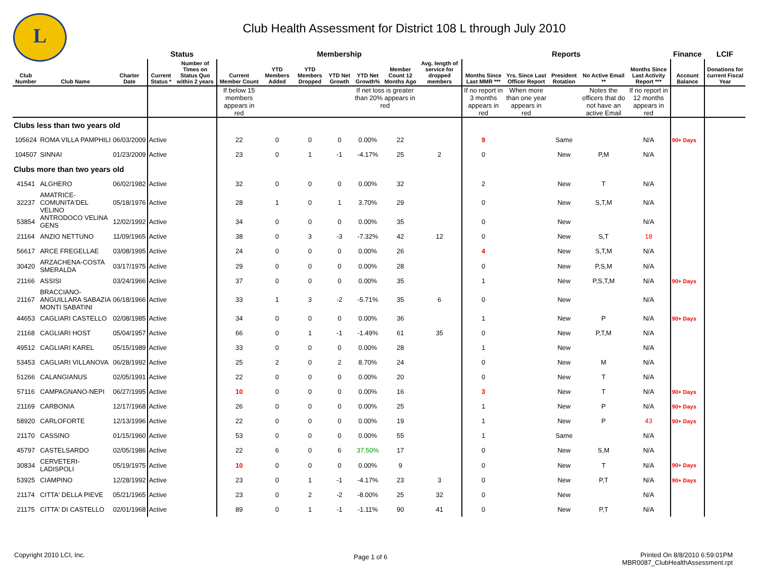L
Club Health Assessment for District 108 L through July 2010
| | | | Status | | Membership | | | | | | | Reports | | | | | Finance | LCIF |
| --- | --- | --- | --- | --- | --- | --- | --- | --- | --- | --- | --- | --- | --- | --- | --- | --- | --- | --- |
| Club Number | Club Name | Charter Date | Current Status * | Number of Times on Status Quo within 2 years | Current Member Count | YTD Members Added | YTD Members Dropped | YTD Net Growth | YTD Net Growth% | Member Count 12 Months Ago | Avg. length of service for dropped members | Months Since Last MMR *** | Yrs. Since Last Officer Report | President Rotation | No Active Email ** | Months Since Last Activity Report *** | Account Balance | Donations for current Fiscal Year |
| | | | | | If below 15 members appears in red | | | | If net loss is greater than 20% appears in red | | | If no report in 3 months appears in red | When more than one year appears in red | | Notes the officers that do not have an active Email | If no report in 12 months appears in red | | |
| Clubs less than two years old | | | | | | | | | | | | | | | | | | |
| 105624 | ROMA VILLA PAMPHILI | 06/03/2009 | Active | | 22 | 0 | 0 | 0 | 0.00% | 22 | | 9 | | Same | | N/A | 90+ Days | |
| 104507 | SINNAI | 01/23/2009 | Active | | 23 | 0 | 1 | -1 | -4.17% | 25 | 2 | 0 | | New | P,M | N/A | | |
| Clubs more than two years old | | | | | | | | | | | | | | | | | | |
| 41541 | ALGHERO | 06/02/1982 | Active | | 32 | 0 | 0 | 0 | 0.00% | 32 | | 2 | | New | T | N/A | | |
| 32237 | AMATRICE-COMUNITA'DEL VELINO | 05/18/1976 | Active | | 28 | 1 | 0 | 1 | 3.70% | 29 | | 0 | | New | S,T,M | N/A | | |
| 53854 | ANTRODOCO VELINA GENS | 12/02/1992 | Active | | 34 | 0 | 0 | 0 | 0.00% | 35 | | 0 | | New | | N/A | | |
| 21164 | ANZIO NETTUNO | 11/09/1965 | Active | | 38 | 0 | 3 | -3 | -7.32% | 42 | 12 | 0 | | New | S,T | 18 | | |
| 56617 | ARCE FREGELLAE | 03/08/1995 | Active | | 24 | 0 | 0 | 0 | 0.00% | 26 | | 4 | | New | S,T,M | N/A | | |
| 30420 | ARZACHENA-COSTA SMERALDA | 03/17/1975 | Active | | 29 | 0 | 0 | 0 | 0.00% | 28 | | 0 | | New | P,S,M | N/A | | |
| 21166 | ASSISI | 03/24/1966 | Active | | 37 | 0 | 0 | 0 | 0.00% | 35 | | 1 | | New | P,S,T,M | N/A | 90+ Days | |
| 21167 | BRACCIANO-ANGUILLARA SABAZIA MONTI SABATINI | 06/18/1966 | Active | | 33 | 1 | 3 | -2 | -5.71% | 35 | 6 | 0 | | New | | N/A | | |
| 44653 | CAGLIARI CASTELLO | 02/08/1985 | Active | | 34 | 0 | 0 | 0 | 0.00% | 36 | | 1 | | New | P | N/A | 90+ Days | |
| 21168 | CAGLIARI HOST | 05/04/1957 | Active | | 66 | 0 | 1 | -1 | -1.49% | 61 | 35 | 0 | | New | P,T,M | N/A | | |
| 49512 | CAGLIARI KAREL | 05/15/1989 | Active | | 33 | 0 | 0 | 0 | 0.00% | 28 | | 1 | | New | | N/A | | |
| 53453 | CAGLIARI VILLANOVA | 06/28/1992 | Active | | 25 | 2 | 0 | 2 | 8.70% | 24 | | 0 | | New | M | N/A | | |
| 51266 | CALANGIANUS | 02/05/1991 | Active | | 22 | 0 | 0 | 0 | 0.00% | 20 | | 0 | | New | T | N/A | | |
| 57116 | CAMPAGNANO-NEPI | 06/27/1995 | Active | | 10 | 0 | 0 | 0 | 0.00% | 16 | | 3 | | New | T | N/A | 90+ Days | |
| 21169 | CARBONIA | 12/17/1968 | Active | | 26 | 0 | 0 | 0 | 0.00% | 25 | | 1 | | New | P | N/A | 90+ Days | |
| 58920 | CARLOFORTE | 12/13/1996 | Active | | 22 | 0 | 0 | 0 | 0.00% | 19 | | 1 | | New | P | 43 | 90+ Days | |
| 21170 | CASSINO | 01/15/1960 | Active | | 53 | 0 | 0 | 0 | 0.00% | 55 | | 1 | | Same | | N/A | | |
| 45797 | CASTELSARDO | 02/05/1986 | Active | | 22 | 6 | 0 | 6 | 37.50% | 17 | | 0 | | New | S,M | N/A | | |
| 30834 | CERVETERI-LADISPOLI | 05/19/1975 | Active | | 10 | 0 | 0 | 0 | 0.00% | 9 | | 0 | | New | T | N/A | 90+ Days | |
| 53925 | CIAMPINO | 12/28/1992 | Active | | 23 | 0 | 1 | -1 | -4.17% | 23 | 3 | 0 | | New | P,T | N/A | 90+ Days | |
| 21174 | CITTA' DELLA PIEVE | 05/21/1965 | Active | | 23 | 0 | 2 | -2 | -8.00% | 25 | 32 | 0 | | New | | N/A | | |
| 21175 | CITTA' DI CASTELLO | 02/01/1968 | Active | | 89 | 0 | 1 | -1 | -1.11% | 90 | 41 | 0 | | New | P,T | N/A | | |
Copyright 2010 LCI, Inc. Page 1 of 6
Printed On 8/8/2010 6:59:01PM
MBR0087_ClubHealthAssessment.rpt